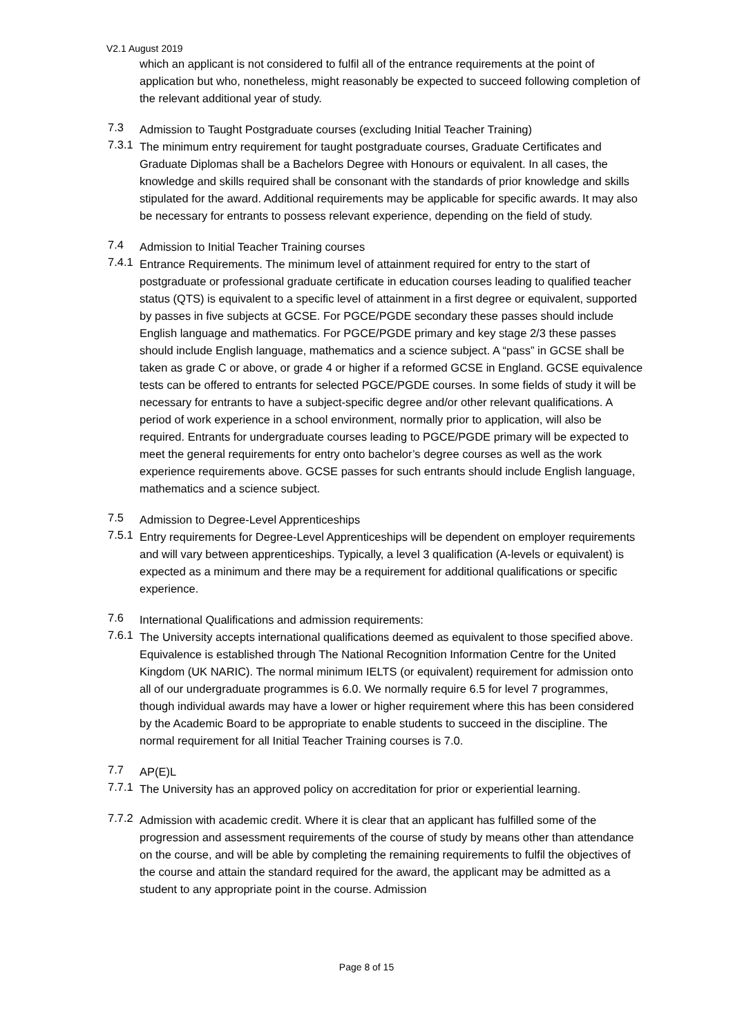V2.1 August 2019
which an applicant is not considered to fulfil all of the entrance requirements at the point of application but who, nonetheless, might reasonably be expected to succeed following completion of the relevant additional year of study.
7.3
Admission to Taught Postgraduate courses (excluding Initial Teacher Training)
7.3.1
The minimum entry requirement for taught postgraduate courses, Graduate Certificates and Graduate Diplomas shall be a Bachelors Degree with Honours or equivalent. In all cases, the knowledge and skills required shall be consonant with the standards of prior knowledge and skills stipulated for the award. Additional requirements may be applicable for specific awards. It may also be necessary for entrants to possess relevant experience, depending on the field of study.
7.4
Admission to Initial Teacher Training courses
7.4.1
Entrance Requirements. The minimum level of attainment required for entry to the start of postgraduate or professional graduate certificate in education courses leading to qualified teacher status (QTS) is equivalent to a specific level of attainment in a first degree or equivalent, supported by passes in five subjects at GCSE. For PGCE/PGDE secondary these passes should include English language and mathematics. For PGCE/PGDE primary and key stage 2/3 these passes should include English language, mathematics and a science subject. A “pass” in GCSE shall be taken as grade C or above, or grade 4 or higher if a reformed GCSE in England. GCSE equivalence tests can be offered to entrants for selected PGCE/PGDE courses. In some fields of study it will be necessary for entrants to have a subject-specific degree and/or other relevant qualifications. A period of work experience in a school environment, normally prior to application, will also be required. Entrants for undergraduate courses leading to PGCE/PGDE primary will be expected to meet the general requirements for entry onto bachelor’s degree courses as well as the work experience requirements above. GCSE passes for such entrants should include English language, mathematics and a science subject.
7.5
Admission to Degree-Level Apprenticeships
7.5.1
Entry requirements for Degree-Level Apprenticeships will be dependent on employer requirements and will vary between apprenticeships. Typically, a level 3 qualification (A-levels or equivalent) is expected as a minimum and there may be a requirement for additional qualifications or specific experience.
7.6
International Qualifications and admission requirements:
7.6.1
The University accepts international qualifications deemed as equivalent to those specified above. Equivalence is established through The National Recognition Information Centre for the United Kingdom (UK NARIC). The normal minimum IELTS (or equivalent) requirement for admission onto all of our undergraduate programmes is 6.0. We normally require 6.5 for level 7 programmes, though individual awards may have a lower or higher requirement where this has been considered by the Academic Board to be appropriate to enable students to succeed in the discipline. The normal requirement for all Initial Teacher Training courses is 7.0.
7.7
AP(E)L
7.7.1
The University has an approved policy on accreditation for prior or experiential learning.
7.7.2
Admission with academic credit. Where it is clear that an applicant has fulfilled some of the progression and assessment requirements of the course of study by means other than attendance on the course, and will be able by completing the remaining requirements to fulfil the objectives of the course and attain the standard required for the award, the applicant may be admitted as a student to any appropriate point in the course. Admission
Page 8 of 15